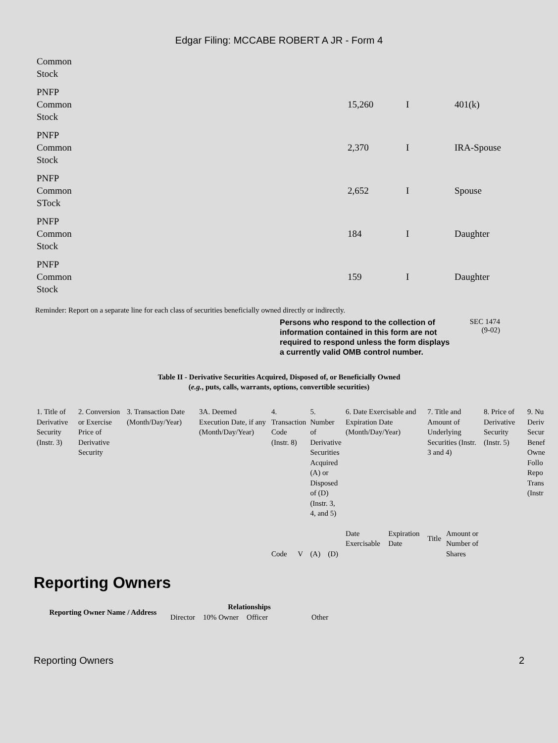Edgar Filing: MCCABE ROBERT A JR - Form 4
| Common Stock | | | |
| PNFP Common Stock | 15,260 | I | 401(k) |
| PNFP Common Stock | 2,370 | I | IRA-Spouse |
| PNFP Common STock | 2,652 | I | Spouse |
| PNFP Common Stock | 184 | I | Daughter |
| PNFP Common Stock | 159 | I | Daughter |
Reminder: Report on a separate line for each class of securities beneficially owned directly or indirectly.
Persons who respond to the collection of information contained in this form are not required to respond unless the form displays a currently valid OMB control number.
SEC 1474
(9-02)
Table II - Derivative Securities Acquired, Disposed of, or Beneficially Owned
(e.g., puts, calls, warrants, options, convertible securities)
| 1. Title of Derivative Security (Instr. 3) | 2. Conversion or Exercise Price of Derivative Security | 3. Transaction Date (Month/Day/Year) | 3A. Deemed Execution Date, if any (Month/Day/Year) | 4. Transaction Code (Instr. 8) | | 5. Number of Derivative Securities Acquired (A) or Disposed of (D) (Instr. 3, 4, and 5) | | 6. Date Exercisable and Expiration Date (Month/Day/Year) | | 7. Title and Amount of Underlying Securities (Instr. 3 and 4) | | 8. Price of Derivative Security (Instr. 5) | 9. Nu Deriv Secur Benef Owne Follo Repo Trans (Instr |
| | | | | Code | V | (A) | (D) | Date Exercisable | Expiration Date | Title | Amount or Number of Shares | | |
Reporting Owners
| Reporting Owner Name / Address | Relationships | | | |
| --- | --- | --- | --- | --- |
| | Director | 10% Owner | Officer | Other |
Reporting Owners 2